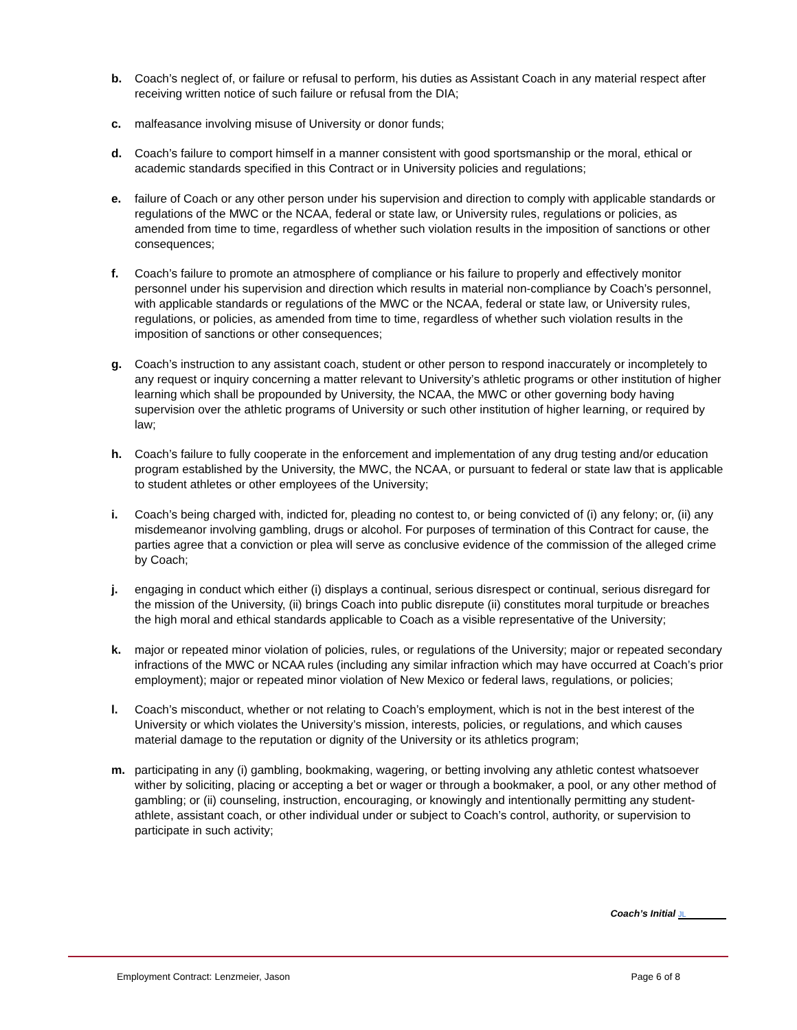b. Coach’s neglect of, or failure or refusal to perform, his duties as Assistant Coach in any material respect after receiving written notice of such failure or refusal from the DIA;
c. malfeasance involving misuse of University or donor funds;
d. Coach’s failure to comport himself in a manner consistent with good sportsmanship or the moral, ethical or academic standards specified in this Contract or in University policies and regulations;
e. failure of Coach or any other person under his supervision and direction to comply with applicable standards or regulations of the MWC or the NCAA, federal or state law, or University rules, regulations or policies, as amended from time to time, regardless of whether such violation results in the imposition of sanctions or other consequences;
f. Coach’s failure to promote an atmosphere of compliance or his failure to properly and effectively monitor personnel under his supervision and direction which results in material non-compliance by Coach’s personnel, with applicable standards or regulations of the MWC or the NCAA, federal or state law, or University rules, regulations, or policies, as amended from time to time, regardless of whether such violation results in the imposition of sanctions or other consequences;
g. Coach’s instruction to any assistant coach, student or other person to respond inaccurately or incompletely to any request or inquiry concerning a matter relevant to University’s athletic programs or other institution of higher learning which shall be propounded by University, the NCAA, the MWC or other governing body having supervision over the athletic programs of University or such other institution of higher learning, or required by law;
h. Coach’s failure to fully cooperate in the enforcement and implementation of any drug testing and/or education program established by the University, the MWC, the NCAA, or pursuant to federal or state law that is applicable to student athletes or other employees of the University;
i. Coach’s being charged with, indicted for, pleading no contest to, or being convicted of (i) any felony; or, (ii) any misdemeanor involving gambling, drugs or alcohol. For purposes of termination of this Contract for cause, the parties agree that a conviction or plea will serve as conclusive evidence of the commission of the alleged crime by Coach;
j. engaging in conduct which either (i) displays a continual, serious disrespect or continual, serious disregard for the mission of the University, (ii) brings Coach into public disrepute (ii) constitutes moral turpitude or breaches the high moral and ethical standards applicable to Coach as a visible representative of the University;
k. major or repeated minor violation of policies, rules, or regulations of the University; major or repeated secondary infractions of the MWC or NCAA rules (including any similar infraction which may have occurred at Coach’s prior employment); major or repeated minor violation of New Mexico or federal laws, regulations, or policies;
l. Coach’s misconduct, whether or not relating to Coach’s employment, which is not in the best interest of the University or which violates the University’s mission, interests, policies, or regulations, and which causes material damage to the reputation or dignity of the University or its athletics program;
m. participating in any (i) gambling, bookmaking, wagering, or betting involving any athletic contest whatsoever wither by soliciting, placing or accepting a bet or wager or through a bookmaker, a pool, or any other method of gambling; or (ii) counseling, instruction, encouraging, or knowingly and intentionally permitting any student-athlete, assistant coach, or other individual under or subject to Coach’s control, authority, or supervision to participate in such activity;
Coach’s Initial JL
Employment Contract: Lenzmeier, Jason Page 6 of 8